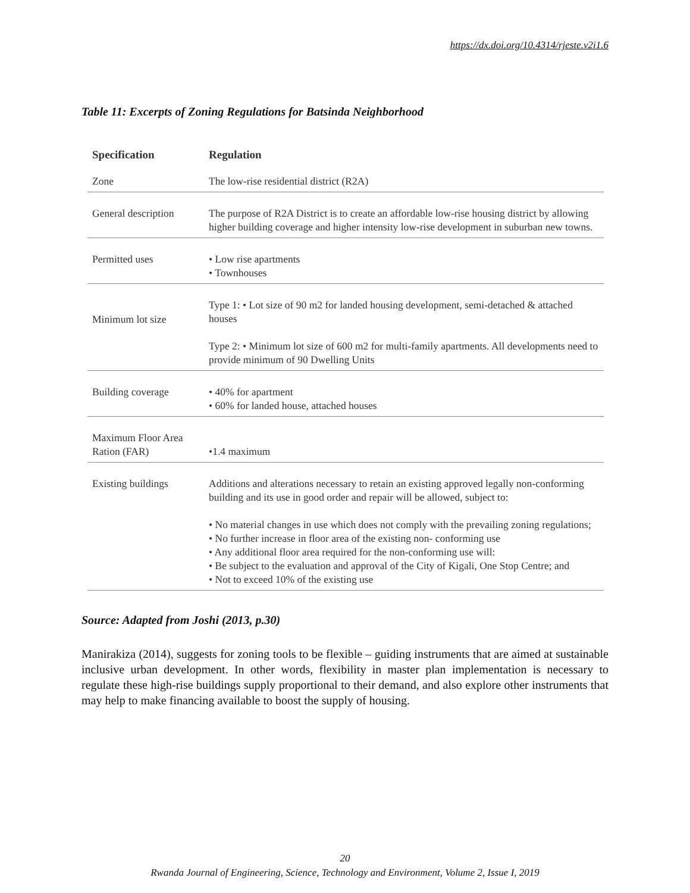https://dx.doi.org/10.4314/rjeste.v2i1.6
Table 11: Excerpts of Zoning Regulations for Batsinda Neighborhood
| Specification | Regulation |
| --- | --- |
| Zone | The low-rise residential district (R2A) |
| General description | The purpose of R2A District is to create an affordable low-rise housing district by allowing higher building coverage and higher intensity low-rise development in suburban new towns. |
| Permitted uses | • Low rise apartments • Townhouses |
| Minimum lot size | Type 1: • Lot size of 90 m2 for landed housing development, semi-detached & attached houses Type 2: • Minimum lot size of 600 m2 for multi-family apartments. All developments need to provide minimum of 90 Dwelling Units |
| Building coverage | • 40% for apartment • 60% for landed house, attached houses |
| Maximum Floor Area Ration (FAR) | •1.4 maximum |
| Existing buildings | Additions and alterations necessary to retain an existing approved legally non-conforming building and its use in good order and repair will be allowed, subject to: • No material changes in use which does not comply with the prevailing zoning regulations; • No further increase in floor area of the existing non- conforming use • Any additional floor area required for the non-conforming use will: • Be subject to the evaluation and approval of the City of Kigali, One Stop Centre; and • Not to exceed 10% of the existing use |
Source: Adapted from Joshi (2013, p.30)
Manirakiza (2014), suggests for zoning tools to be flexible – guiding instruments that are aimed at sustainable inclusive urban development. In other words, flexibility in master plan implementation is necessary to regulate these high-rise buildings supply proportional to their demand, and also explore other instruments that may help to make financing available to boost the supply of housing.
20
Rwanda Journal of Engineering, Science, Technology and Environment, Volume 2, Issue I, 2019